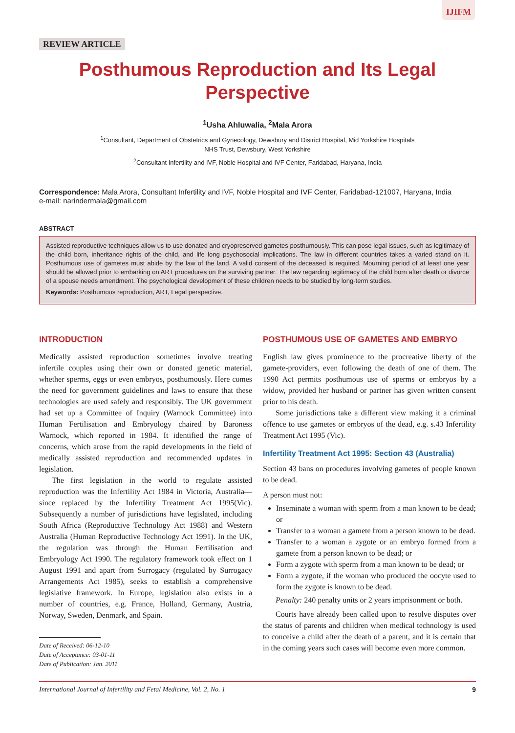IJIFM
REVIEW ARTICLE
Posthumous Reproduction and Its Legal Perspective
<sup>1</sup> Usha Ahluwalia, <sup>2</sup>Mala Arora
<sup>1</sup> Consultant, Department of Obstetrics and Gynecology, Dewsbury and District Hospital, Mid Yorkshire Hospitals
NHS Trust, Dewsbury, West Yorkshire
<sup>2</sup> Consultant Infertility and IVF, Noble Hospital and IVF Center, Faridabad, Haryana, India
Correspondence: Mala Arora, Consultant Infertility and IVF, Noble Hospital and IVF Center, Faridabad-121007, Haryana, India
e-mail: narindermala@gmail.com
ABSTRACT
Assisted reproductive techniques allow us to use donated and cryopreserved gametes posthumously. This can pose legal issues, such as legitimacy of the child born, inheritance rights of the child, and life long psychosocial implications. The law in different countries takes a varied stand on it. Posthumous use of gametes must abide by the law of the land. A valid consent of the deceased is required. Mourning period of at least one year should be allowed prior to embarking on ART procedures on the surviving partner. The law regarding legitimacy of the child born after death or divorce of a spouse needs amendment. The psychological development of these children needs to be studied by long-term studies.
Keywords: Posthumous reproduction, ART, Legal perspective.
INTRODUCTION
Medically assisted reproduction sometimes involve treating infertile couples using their own or donated genetic material, whether sperms, eggs or even embryos, posthumously. Here comes the need for government guidelines and laws to ensure that these technologies are used safely and responsibly. The UK government had set up a Committee of Inquiry (Warnock Committee) into Human Fertilisation and Embryology chaired by Baroness Warnock, which reported in 1984. It identified the range of concerns, which arose from the rapid developments in the field of medically assisted reproduction and recommended updates in legislation.
The first legislation in the world to regulate assisted reproduction was the Infertility Act 1984 in Victoria, Australia—since replaced by the Infertility Treatment Act 1995(Vic). Subsequently a number of jurisdictions have legislated, including South Africa (Reproductive Technology Act 1988) and Western Australia (Human Reproductive Technology Act 1991). In the UK, the regulation was through the Human Fertilisation and Embryology Act 1990. The regulatory framework took effect on 1 August 1991 and apart from Surrogacy (regulated by Surrogacy Arrangements Act 1985), seeks to establish a comprehensive legislative framework. In Europe, legislation also exists in a number of countries, e.g. France, Holland, Germany, Austria, Norway, Sweden, Denmark, and Spain.
Date of Received: 06-12-10
Date of Acceptance: 03-01-11
Date of Publication: Jan. 2011
POSTHUMOUS USE OF GAMETES AND EMBRYO
English law gives prominence to the procreative liberty of the gamete-providers, even following the death of one of them. The 1990 Act permits posthumous use of sperms or embryos by a widow, provided her husband or partner has given written consent prior to his death.
Some jurisdictions take a different view making it a criminal offence to use gametes or embryos of the dead, e.g. s.43 Infertility Treatment Act 1995 (Vic).
Infertility Treatment Act 1995: Section 43 (Australia)
Section 43 bans on procedures involving gametes of people known to be dead.
A person must not:
Inseminate a woman with sperm from a man known to be dead; or
Transfer to a woman a gamete from a person known to be dead.
Transfer to a woman a zygote or an embryo formed from a gamete from a person known to be dead; or
Form a zygote with sperm from a man known to be dead; or
Form a zygote, if the woman who produced the oocyte used to form the zygote is known to be dead.
Penalty: 240 penalty units or 2 years imprisonment or both.
Courts have already been called upon to resolve disputes over the status of parents and children when medical technology is used to conceive a child after the death of a parent, and it is certain that in the coming years such cases will become even more common.
International Journal of Infertility and Fetal Medicine, Vol. 2, No. 1 9